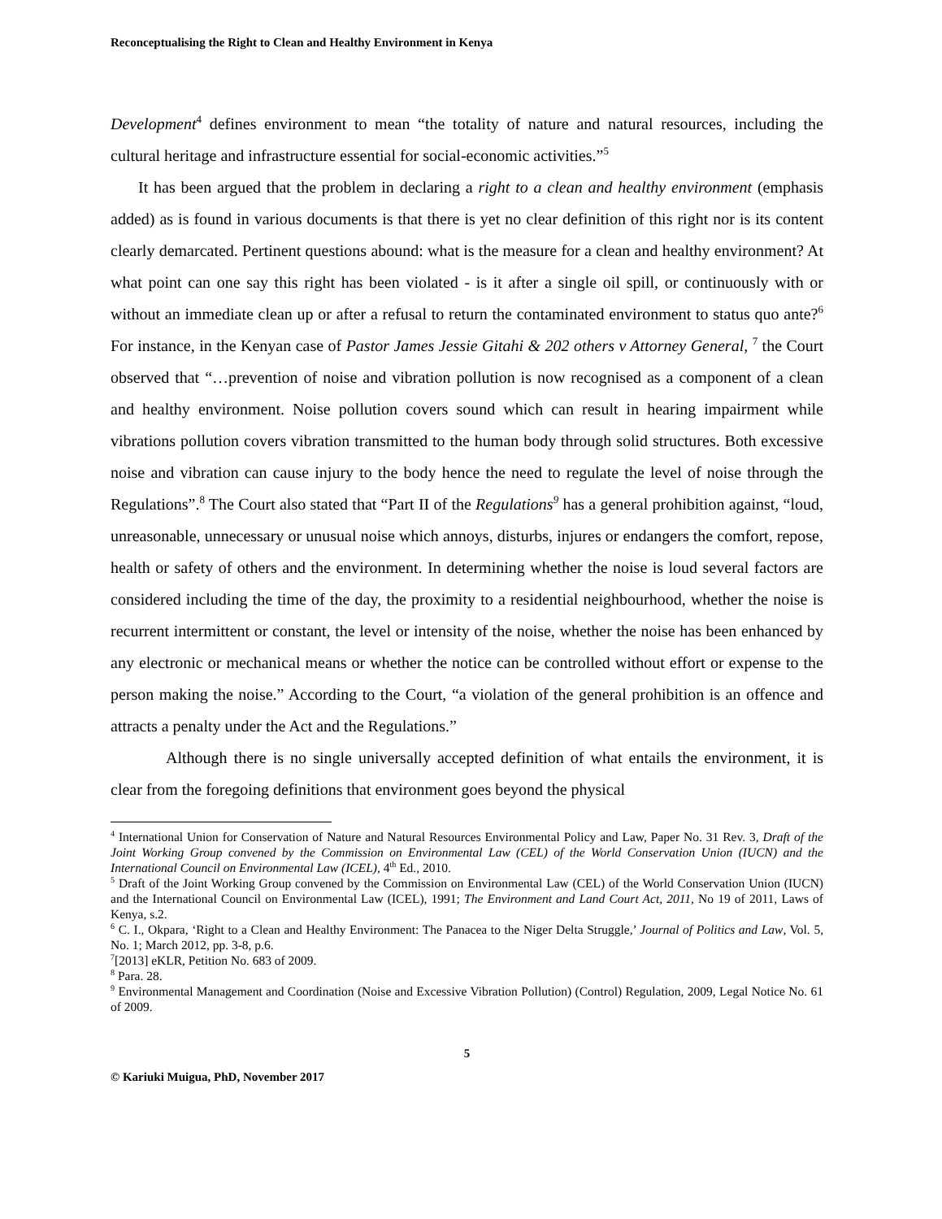Reconceptualising the Right to Clean and Healthy Environment in Kenya
Development<sup>4</sup> defines environment to mean “the totality of nature and natural resources, including the cultural heritage and infrastructure essential for social-economic activities.”<sup>5</sup>
It has been argued that the problem in declaring a right to a clean and healthy environment (emphasis added) as is found in various documents is that there is yet no clear definition of this right nor is its content clearly demarcated. Pertinent questions abound: what is the measure for a clean and healthy environment? At what point can one say this right has been violated - is it after a single oil spill, or continuously with or without an immediate clean up or after a refusal to return the contaminated environment to status quo ante?<sup>6</sup> For instance, in the Kenyan case of Pastor James Jessie Gitahi & 202 others v Attorney General, <sup>7</sup> the Court observed that “…prevention of noise and vibration pollution is now recognised as a component of a clean and healthy environment. Noise pollution covers sound which can result in hearing impairment while vibrations pollution covers vibration transmitted to the human body through solid structures. Both excessive noise and vibration can cause injury to the body hence the need to regulate the level of noise through the Regulations”.<sup>8</sup> The Court also stated that “Part II of the Regulations<sup>9</sup> has a general prohibition against, “loud, unreasonable, unnecessary or unusual noise which annoys, disturbs, injures or endangers the comfort, repose, health or safety of others and the environment. In determining whether the noise is loud several factors are considered including the time of the day, the proximity to a residential neighbourhood, whether the noise is recurrent intermittent or constant, the level or intensity of the noise, whether the noise has been enhanced by any electronic or mechanical means or whether the notice can be controlled without effort or expense to the person making the noise.” According to the Court, “a violation of the general prohibition is an offence and attracts a penalty under the Act and the Regulations.”
Although there is no single universally accepted definition of what entails the environment, it is clear from the foregoing definitions that environment goes beyond the physical
<sup>4</sup> International Union for Conservation of Nature and Natural Resources Environmental Policy and Law, Paper No. 31 Rev. 3, Draft of the Joint Working Group convened by the Commission on Environmental Law (CEL) of the World Conservation Union (IUCN) and the International Council on Environmental Law (ICEL), 4<sup>th</sup> Ed., 2010.
<sup>5</sup> Draft of the Joint Working Group convened by the Commission on Environmental Law (CEL) of the World Conservation Union (IUCN) and the International Council on Environmental Law (ICEL), 1991; The Environment and Land Court Act, 2011, No 19 of 2011, Laws of Kenya, s.2.
<sup>6</sup> C. I., Okpara, ‘Right to a Clean and Healthy Environment: The Panacea to the Niger Delta Struggle,’ Journal of Politics and Law, Vol. 5, No. 1; March 2012, pp. 3-8, p.6.
<sup>7</sup> [2013] eKLR, Petition No. 683 of 2009.
<sup>8</sup> Para. 28.
<sup>9</sup> Environmental Management and Coordination (Noise and Excessive Vibration Pollution) (Control) Regulation, 2009, Legal Notice No. 61 of 2009.
5
© Kariuki Muigua, PhD, November 2017